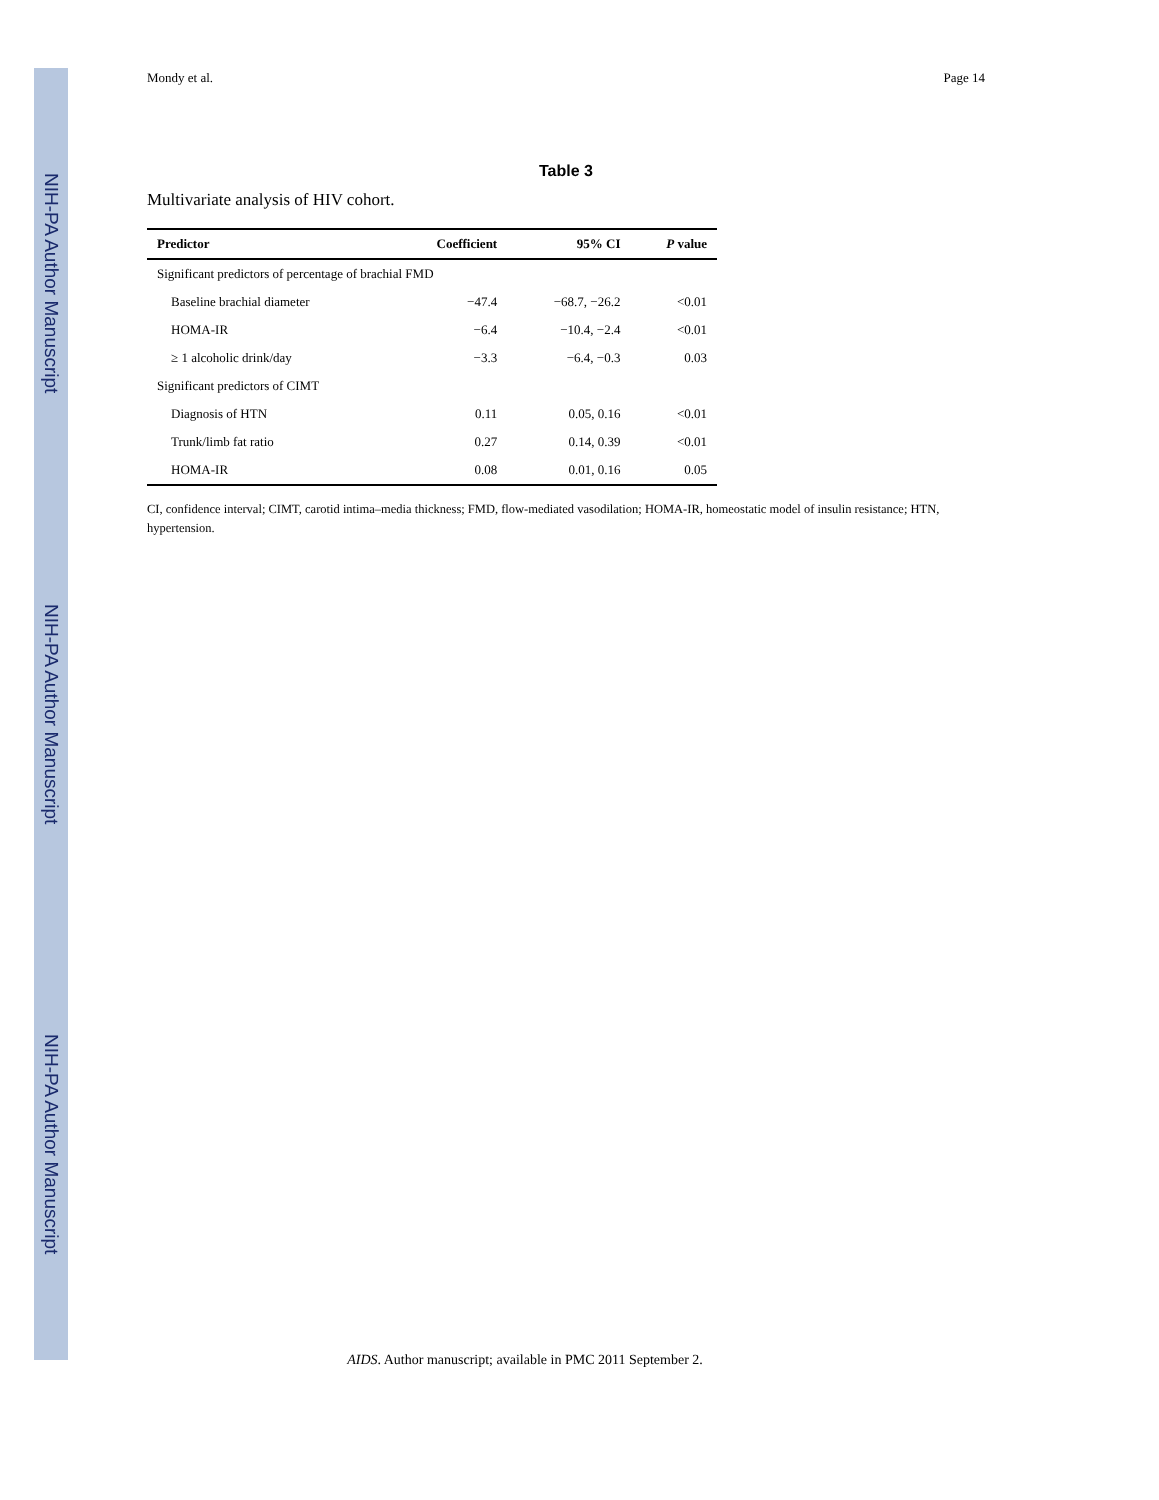NIH-PA Author Manuscript
NIH-PA Author Manuscript
NIH-PA Author Manuscript
Mondy et al. Page 14
Table 3
Multivariate analysis of HIV cohort.
| Predictor | Coefficient | 95% CI | P value |
| --- | --- | --- | --- |
| Significant predictors of percentage of brachial FMD | | | |
| Baseline brachial diameter | −47.4 | −68.7, −26.2 | <0.01 |
| HOMA-IR | −6.4 | −10.4, −2.4 | <0.01 |
| ≥ 1 alcoholic drink/day | −3.3 | −6.4, −0.3 | 0.03 |
| Significant predictors of CIMT | | | |
| Diagnosis of HTN | 0.11 | 0.05, 0.16 | <0.01 |
| Trunk/limb fat ratio | 0.27 | 0.14, 0.39 | <0.01 |
| HOMA-IR | 0.08 | 0.01, 0.16 | 0.05 |
CI, confidence interval; CIMT, carotid intima–media thickness; FMD, flow-mediated vasodilation; HOMA-IR, homeostatic model of insulin resistance; HTN, hypertension.
AIDS. Author manuscript; available in PMC 2011 September 2.